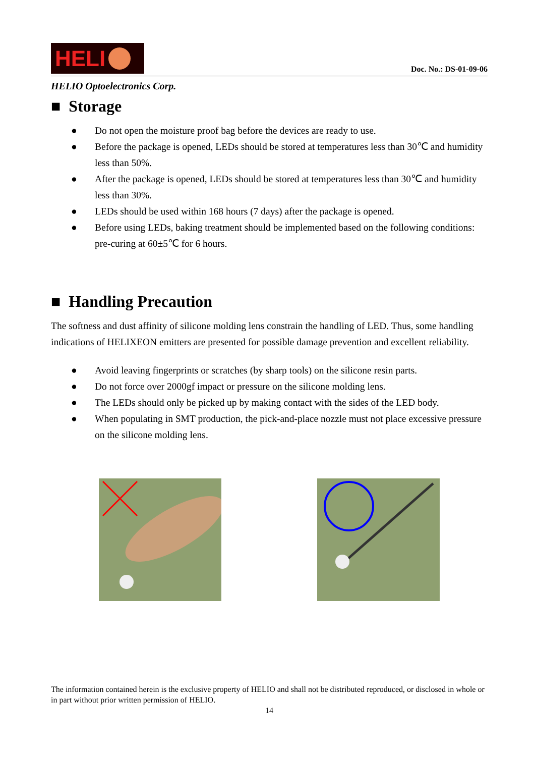HELI
Doc. No.: DS-01-09-06
HELIO Optoelectronics Corp.
■ Storage
● Do not open the moisture proof bag before the devices are ready to use.
● Before the package is opened, LEDs should be stored at temperatures less than 30℃ and humidity less than 50%.
● After the package is opened, LEDs should be stored at temperatures less than 30℃ and humidity less than 30%.
● LEDs should be used within 168 hours (7 days) after the package is opened.
● Before using LEDs, baking treatment should be implemented based on the following conditions: pre-curing at 60±5℃ for 6 hours.
■ Handling Precaution
The softness and dust affinity of silicone molding lens constrain the handling of LED. Thus, some handling indications of HELIXEON emitters are presented for possible damage prevention and excellent reliability.
● Avoid leaving fingerprints or scratches (by sharp tools) on the silicone resin parts.
● Do not force over 2000gf impact or pressure on the silicone molding lens.
● The LEDs should only be picked up by making contact with the sides of the LED body.
● When populating in SMT production, the pick-and-place nozzle must not place excessive pressure on the silicone molding lens.
The information contained herein is the exclusive property of HELIO and shall not be distributed reproduced, or disclosed in whole or in part without prior written permission of HELIO.
14